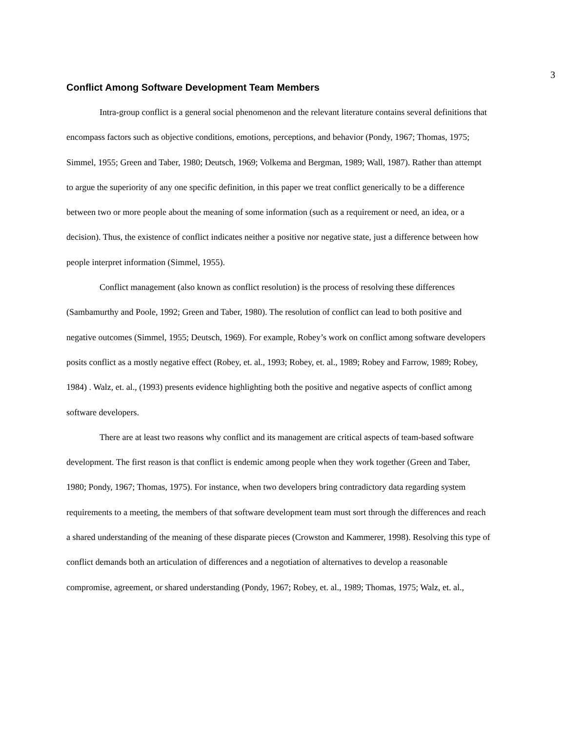3
Conflict Among Software Development Team Members
Intra-group conflict is a general social phenomenon and the relevant literature contains several definitions that encompass factors such as objective conditions, emotions, perceptions, and behavior (Pondy, 1967; Thomas, 1975; Simmel, 1955; Green and Taber, 1980; Deutsch, 1969; Volkema and Bergman, 1989; Wall, 1987). Rather than attempt to argue the superiority of any one specific definition, in this paper we treat conflict generically to be a difference between two or more people about the meaning of some information (such as a requirement or need, an idea, or a decision). Thus, the existence of conflict indicates neither a positive nor negative state, just a difference between how people interpret information (Simmel, 1955).
Conflict management (also known as conflict resolution) is the process of resolving these differences (Sambamurthy and Poole, 1992; Green and Taber, 1980). The resolution of conflict can lead to both positive and negative outcomes (Simmel, 1955; Deutsch, 1969). For example, Robey’s work on conflict among software developers posits conflict as a mostly negative effect (Robey, et. al., 1993; Robey, et. al., 1989; Robey and Farrow, 1989; Robey, 1984) . Walz, et. al., (1993) presents evidence highlighting both the positive and negative aspects of conflict among software developers.
There are at least two reasons why conflict and its management are critical aspects of team-based software development. The first reason is that conflict is endemic among people when they work together (Green and Taber, 1980; Pondy, 1967; Thomas, 1975). For instance, when two developers bring contradictory data regarding system requirements to a meeting, the members of that software development team must sort through the differences and reach a shared understanding of the meaning of these disparate pieces (Crowston and Kammerer, 1998). Resolving this type of conflict demands both an articulation of differences and a negotiation of alternatives to develop a reasonable compromise, agreement, or shared understanding (Pondy, 1967; Robey, et. al., 1989; Thomas, 1975; Walz, et. al.,